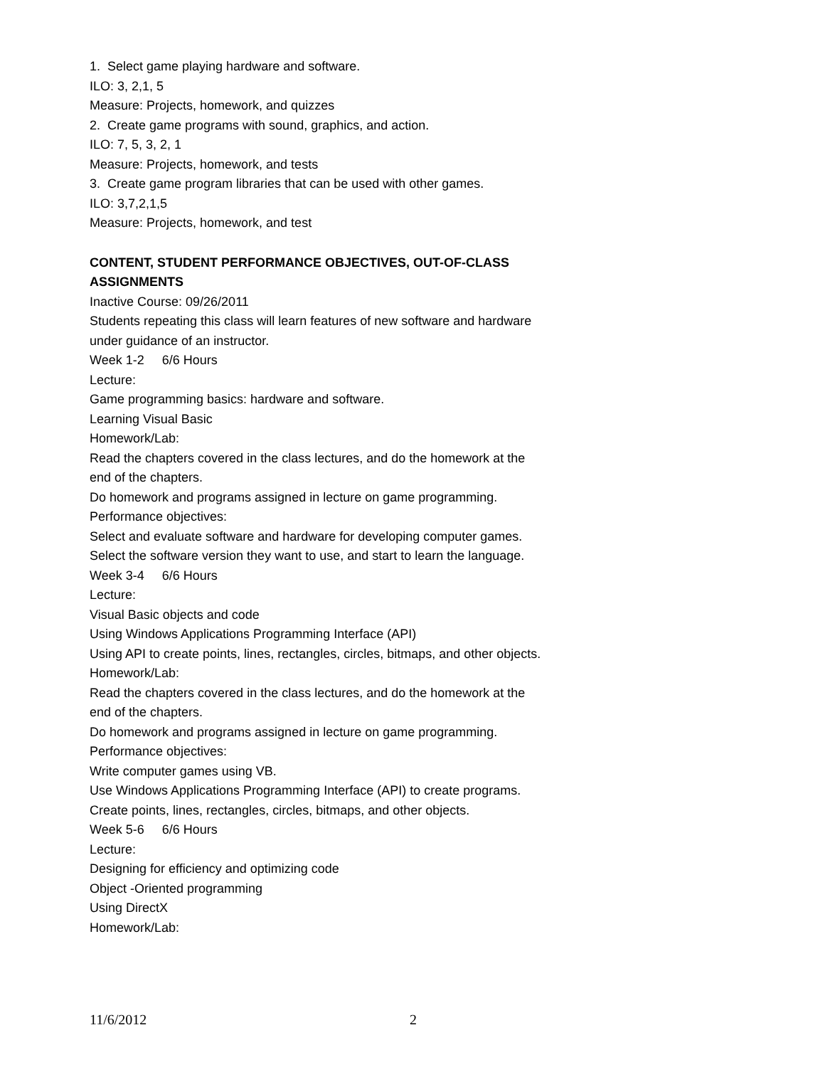1. Select game playing hardware and software.
ILO: 3, 2,1, 5
Measure: Projects, homework, and quizzes
2. Create game programs with sound, graphics, and action.
ILO: 7, 5, 3, 2, 1
Measure: Projects, homework, and tests
3. Create game program libraries that can be used with other games.
ILO: 3,7,2,1,5
Measure: Projects, homework, and test
CONTENT, STUDENT PERFORMANCE OBJECTIVES, OUT-OF-CLASS ASSIGNMENTS
Inactive Course: 09/26/2011
Students repeating this class will learn features of new software and hardware under guidance of an instructor.
Week 1-2 6/6 Hours
Lecture:
Game programming basics: hardware and software.
Learning Visual Basic
Homework/Lab:
Read the chapters covered in the class lectures, and do the homework at the end of the chapters.
Do homework and programs assigned in lecture on game programming.
Performance objectives:
Select and evaluate software and hardware for developing computer games.
Select the software version they want to use, and start to learn the language.
Week 3-4 6/6 Hours
Lecture:
Visual Basic objects and code
Using Windows Applications Programming Interface (API)
Using API to create points, lines, rectangles, circles, bitmaps, and other objects.
Homework/Lab:
Read the chapters covered in the class lectures, and do the homework at the end of the chapters.
Do homework and programs assigned in lecture on game programming.
Performance objectives:
Write computer games using VB.
Use Windows Applications Programming Interface (API) to create programs.
Create points, lines, rectangles, circles, bitmaps, and other objects.
Week 5-6 6/6 Hours
Lecture:
Designing for efficiency and optimizing code
Object -Oriented programming
Using DirectX
Homework/Lab:
11/6/2012 2